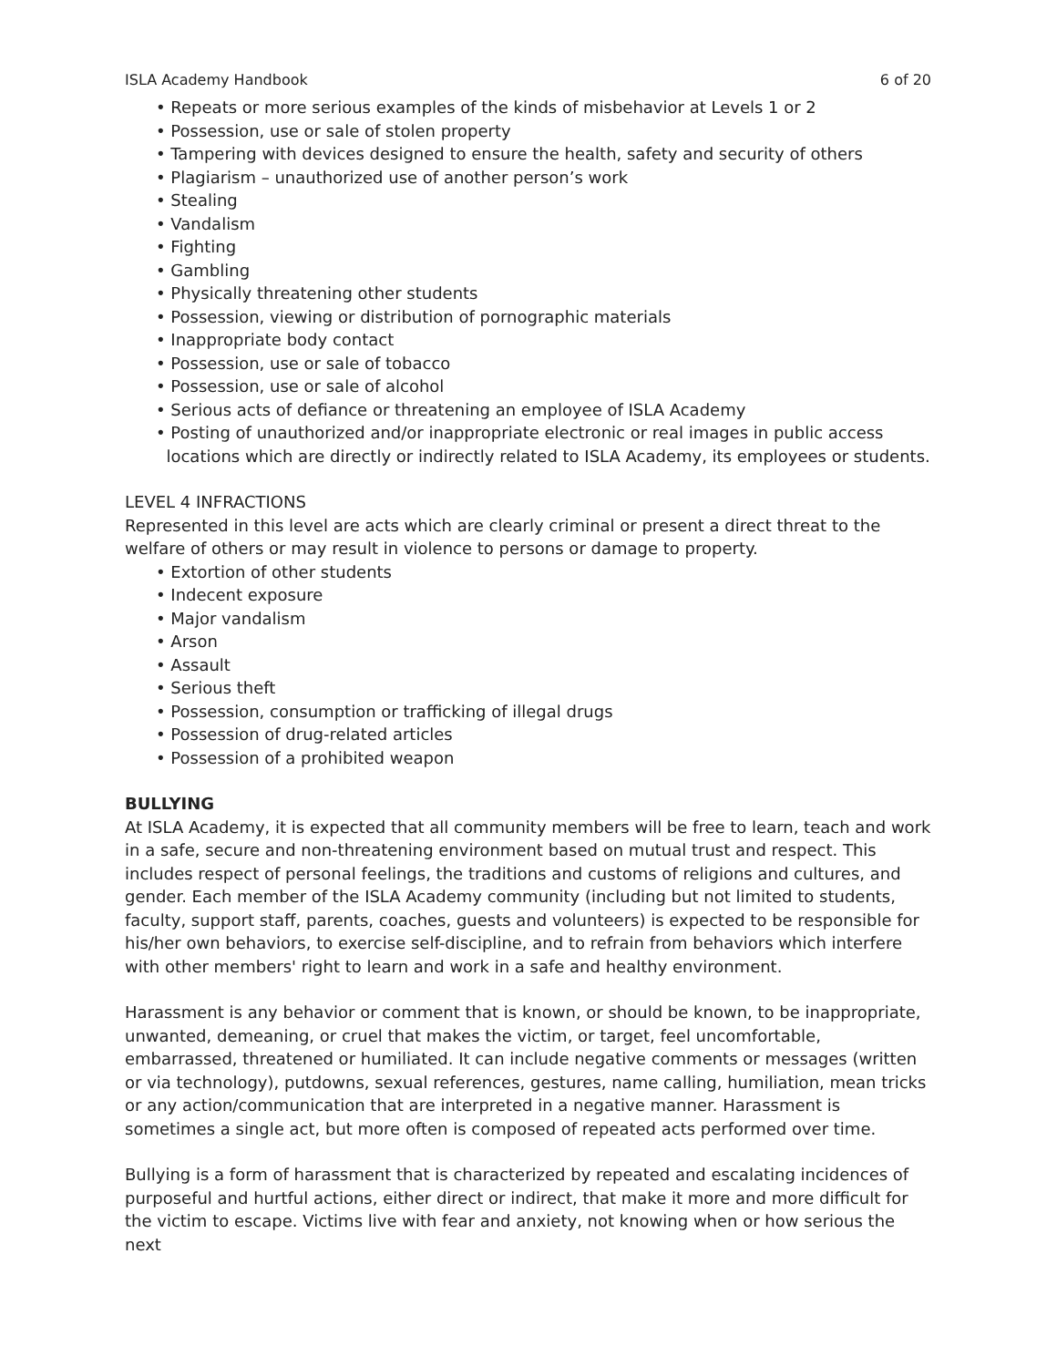ISLA Academy Handbook 6 of 20
• Repeats or more serious examples of the kinds of misbehavior at Levels 1 or 2
• Possession, use or sale of stolen property
• Tampering with devices designed to ensure the health, safety and security of others
• Plagiarism – unauthorized use of another person’s work
• Stealing
• Vandalism
• Fighting
• Gambling
• Physically threatening other students
• Possession, viewing or distribution of pornographic materials
• Inappropriate body contact
• Possession, use or sale of tobacco
• Possession, use or sale of alcohol
• Serious acts of defiance or threatening an employee of ISLA Academy
• Posting of unauthorized and/or inappropriate electronic or real images in public access
locations which are directly or indirectly related to ISLA Academy, its employees or students.
LEVEL 4 INFRACTIONS
Represented in this level are acts which are clearly criminal or present a direct threat to the welfare of others or may result in violence to persons or damage to property.
• Extortion of other students
• Indecent exposure
• Major vandalism
• Arson
• Assault
• Serious theft
• Possession, consumption or trafficking of illegal drugs
• Possession of drug-related articles
• Possession of a prohibited weapon
BULLYING
At ISLA Academy, it is expected that all community members will be free to learn, teach and work in a safe, secure and non-threatening environment based on mutual trust and respect. This includes respect of personal feelings, the traditions and customs of religions and cultures, and gender. Each member of the ISLA Academy community (including but not limited to students, faculty, support staff, parents, coaches, guests and volunteers) is expected to be responsible for his/her own behaviors, to exercise self-discipline, and to refrain from behaviors which interfere with other members' right to learn and work in a safe and healthy environment.
Harassment is any behavior or comment that is known, or should be known, to be inappropriate, unwanted, demeaning, or cruel that makes the victim, or target, feel uncomfortable, embarrassed, threatened or humiliated. It can include negative comments or messages (written or via technology), putdowns, sexual references, gestures, name calling, humiliation, mean tricks or any action/communication that are interpreted in a negative manner. Harassment is sometimes a single act, but more often is composed of repeated acts performed over time.
Bullying is a form of harassment that is characterized by repeated and escalating incidences of purposeful and hurtful actions, either direct or indirect, that make it more and more difficult for the victim to escape. Victims live with fear and anxiety, not knowing when or how serious the next